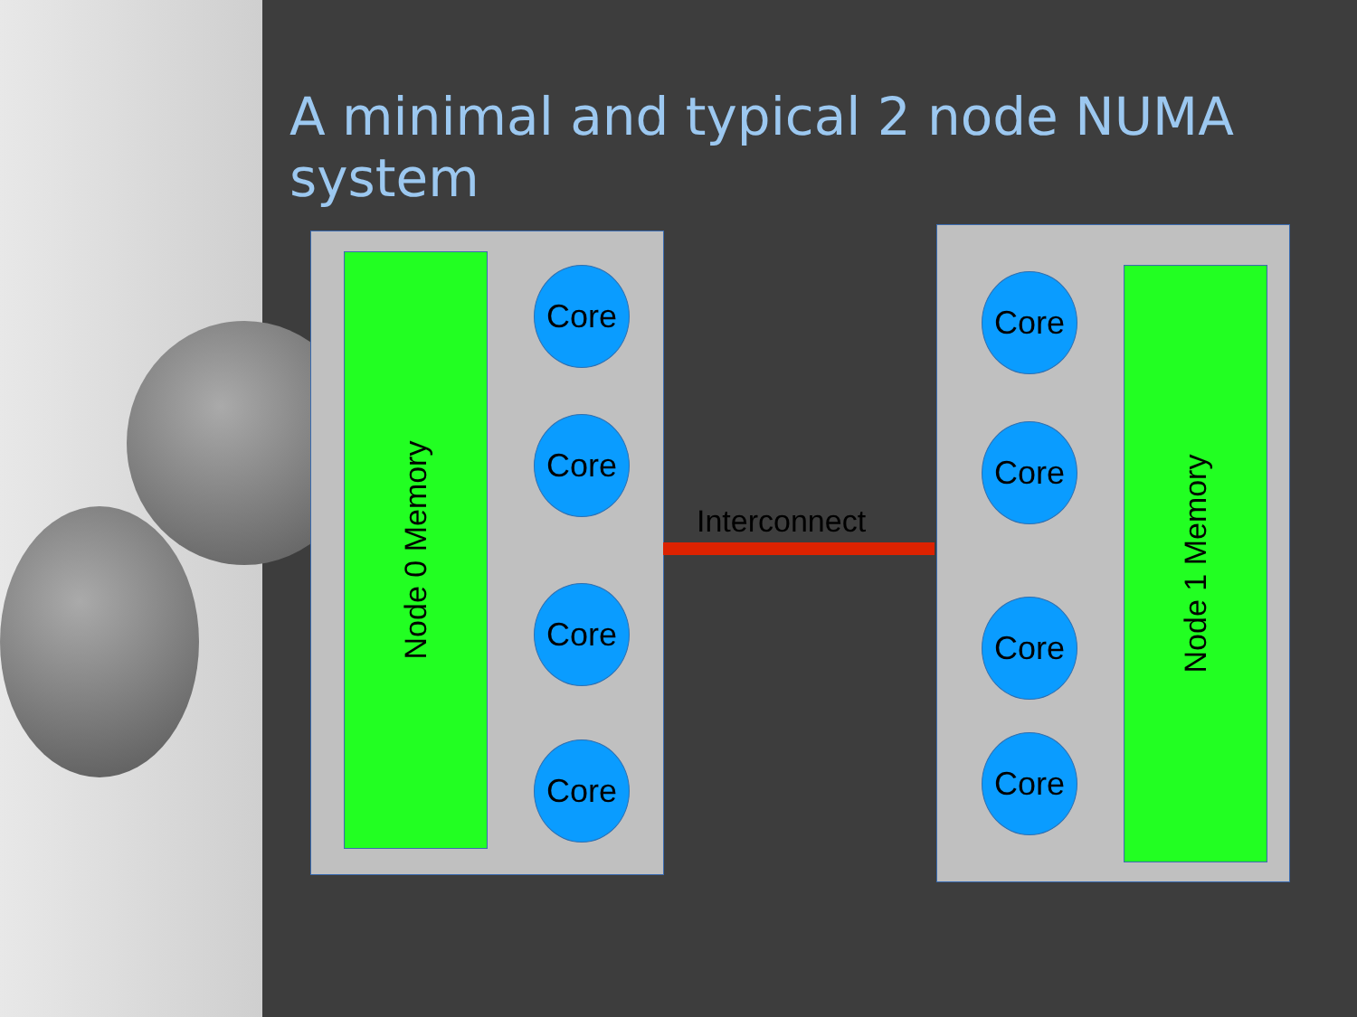A minimal and typical 2 node NUMA system
Node 0 Memory
Core
Core
Core
Core
Interconnect
Core
Core
Core
Core
Node 1 Memory